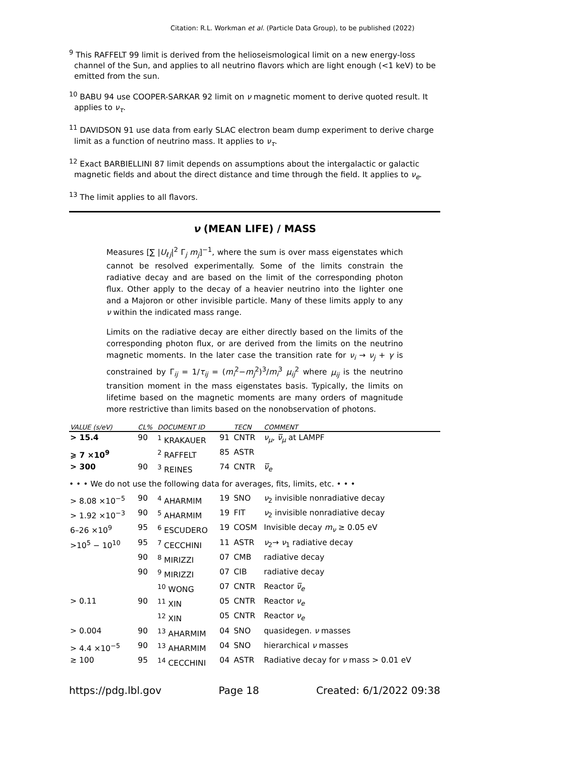Citation: R.L. Workman et al. (Particle Data Group), to be published (2022)
<sup>9</sup> This RAFFELT 99 limit is derived from the helioseismological limit on a new energy-loss channel of the Sun, and applies to all neutrino flavors which are light enough (<1 keV) to be emitted from the sun.
<sup>10</sup> BABU 94 use COOPER-SARKAR 92 limit on ν magnetic moment to derive quoted result. It applies to ν<sub>τ</sub>.
<sup>11</sup> DAVIDSON 91 use data from early SLAC electron beam dump experiment to derive charge limit as a function of neutrino mass. It applies to ν<sub>τ</sub>.
<sup>12</sup> Exact BARBIELLINI 87 limit depends on assumptions about the intergalactic or galactic magnetic fields and about the direct distance and time through the field. It applies to ν<sub>e</sub>.
<sup>13</sup> The limit applies to all flavors.
ν (MEAN LIFE) / MASS
Measures [∑ |U<sub>ℓj</sub>|<sup>2</sup> Γ<sub>j</sub> m<sub>j</sub>]<sup>−1</sup>, where the sum is over mass eigenstates which cannot be resolved experimentally. Some of the limits constrain the radiative decay and are based on the limit of the corresponding photon flux. Other apply to the decay of a heavier neutrino into the lighter one and a Majoron or other invisible particle. Many of these limits apply to any ν within the indicated mass range.
Limits on the radiative decay are either directly based on the limits of the corresponding photon flux, or are derived from the limits on the neutrino magnetic moments. In the later case the transition rate for ν<sub>i</sub> → ν<sub>j</sub> + γ is constrained by Γ<sub>ij</sub> = 1/τ<sub>ij</sub> = (m<sub>i</sub><sup>2</sup>−m<sub>j</sub><sup>2</sup>)<sup>3</sup>/m<sub>i</sub><sup>3</sup> μ<sub>ij</sub><sup>2</sup> where μ<sub>ij</sub> is the neutrino transition moment in the mass eigenstates basis. Typically, the limits on lifetime based on the magnetic moments are many orders of magnitude more restrictive than limits based on the nonobservation of photons.
| VALUE (s/eV) | CL% | DOCUMENT ID | | TECN | COMMENT |
| --- | --- | --- | --- | --- | --- |
| > 15.4 | 90 | <sup>1</sup> KRAKAUER | 91 | CNTR | ν<sub>μ</sub> , ν̅<sub>μ</sub> at LAMPF |
| ⩾ 7 ×10<sup>9</sup> | | <sup>2</sup> RAFFELT | 85 | ASTR | |
| > 300 | 90 | <sup>3</sup> REINES | 74 | CNTR | ν̅<sub>e</sub> |
| • • • We do not use the following data for averages, fits, limits, etc. • • • | | | | | |
| > 8.08 ×10<sup>−5</sup> | 90 | <sup>4</sup> AHARMIM | 19 | SNO | ν<sub>2</sub> invisible nonradiative decay |
| > 1.92 ×10<sup>−3</sup> | 90 | <sup>5</sup> AHARMIM | 19 | FIT | ν<sub>2</sub> invisible nonradiative decay |
| 6–26 ×10<sup>9</sup> | 95 | <sup>6</sup> ESCUDERO | 19 | COSM | Invisible decay m<sub>ν</sub> ≥ 0.05 eV |
| >10<sup>5</sup> − 10<sup>10</sup> | 95 | <sup>7</sup> CECCHINI | 11 | ASTR | ν<sub>2</sub>→ ν<sub>1</sub> radiative decay |
| | 90 | <sup>8</sup> MIRIZZI | 07 | CMB | radiative decay |
| | 90 | <sup>9</sup> MIRIZZI | 07 | CIB | radiative decay |
| | | <sup>10</sup> WONG | 07 | CNTR | Reactor ν̅<sub>e</sub> |
| > 0.11 | 90 | <sup>11</sup> XIN | 05 | CNTR | Reactor ν<sub>e</sub> |
| | | <sup>12</sup> XIN | 05 | CNTR | Reactor ν<sub>e</sub> |
| > 0.004 | 90 | <sup>13</sup> AHARMIM | 04 | SNO | quasidegen. ν masses |
| > 4.4 ×10<sup>−5</sup> | 90 | <sup>13</sup> AHARMIM | 04 | SNO | hierarchical ν masses |
| ≳ 100 | 95 | <sup>14</sup> CECCHINI | 04 | ASTR | Radiative decay for ν mass > 0.01 eV |
https://pdg.lbl.gov Page 18 Created: 6/1/2022 09:38